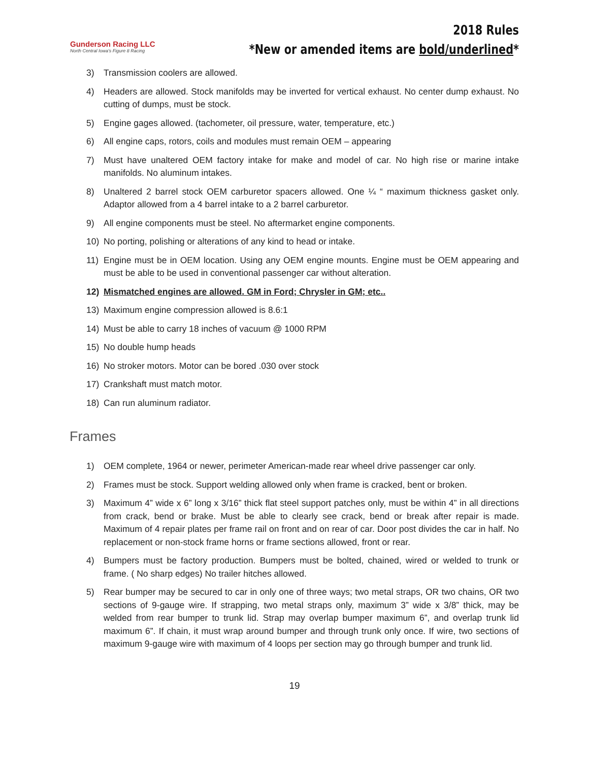Gunderson Racing LLC
North Central Iowa's Figure 8 Racing
2018 Rules
*New or amended items are bold/underlined*
3) Transmission coolers are allowed.
4) Headers are allowed. Stock manifolds may be inverted for vertical exhaust. No center dump exhaust. No cutting of dumps, must be stock.
5) Engine gages allowed. (tachometer, oil pressure, water, temperature, etc.)
6) All engine caps, rotors, coils and modules must remain OEM – appearing
7) Must have unaltered OEM factory intake for make and model of car. No high rise or marine intake manifolds. No aluminum intakes.
8) Unaltered 2 barrel stock OEM carburetor spacers allowed. One ¼ “ maximum thickness gasket only. Adaptor allowed from a 4 barrel intake to a 2 barrel carburetor.
9) All engine components must be steel. No aftermarket engine components.
10) No porting, polishing or alterations of any kind to head or intake.
11) Engine must be in OEM location. Using any OEM engine mounts. Engine must be OEM appearing and must be able to be used in conventional passenger car without alteration.
12) Mismatched engines are allowed. GM in Ford; Chrysler in GM; etc..
13) Maximum engine compression allowed is 8.6:1
14) Must be able to carry 18 inches of vacuum @ 1000 RPM
15) No double hump heads
16) No stroker motors. Motor can be bored .030 over stock
17) Crankshaft must match motor.
18) Can run aluminum radiator.
Frames
1) OEM complete, 1964 or newer, perimeter American-made rear wheel drive passenger car only.
2) Frames must be stock. Support welding allowed only when frame is cracked, bent or broken.
3) Maximum 4” wide x 6” long x 3/16” thick flat steel support patches only, must be within 4” in all directions from crack, bend or brake. Must be able to clearly see crack, bend or break after repair is made. Maximum of 4 repair plates per frame rail on front and on rear of car. Door post divides the car in half. No replacement or non-stock frame horns or frame sections allowed, front or rear.
4) Bumpers must be factory production. Bumpers must be bolted, chained, wired or welded to trunk or frame. ( No sharp edges) No trailer hitches allowed.
5) Rear bumper may be secured to car in only one of three ways; two metal straps, OR two chains, OR two sections of 9-gauge wire. If strapping, two metal straps only, maximum 3” wide x 3/8” thick, may be welded from rear bumper to trunk lid. Strap may overlap bumper maximum 6”, and overlap trunk lid maximum 6”. If chain, it must wrap around bumper and through trunk only once. If wire, two sections of maximum 9-gauge wire with maximum of 4 loops per section may go through bumper and trunk lid.
19